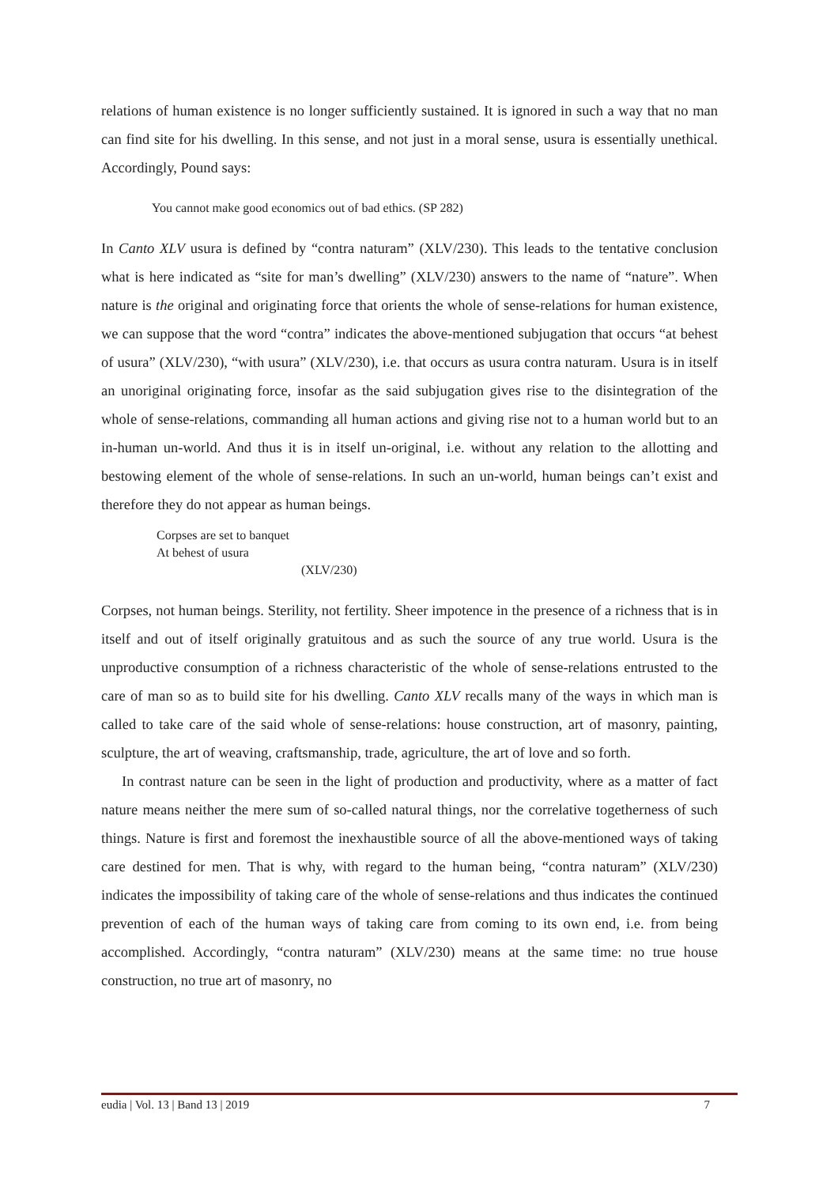relations of human existence is no longer sufficiently sustained. It is ignored in such a way that no man can find site for his dwelling. In this sense, and not just in a moral sense, usura is essentially unethical. Accordingly, Pound says:
You cannot make good economics out of bad ethics. (SP 282)
In Canto XLV usura is defined by “contra naturam” (XLV/230). This leads to the tentative conclusion what is here indicated as “site for man’s dwelling” (XLV/230) answers to the name of “nature”. When nature is the original and originating force that orients the whole of sense-relations for human existence, we can suppose that the word “contra” indicates the above-mentioned subjugation that occurs “at behest of usura” (XLV/230), “with usura” (XLV/230), i.e. that occurs as usura contra naturam. Usura is in itself an unoriginal originating force, insofar as the said subjugation gives rise to the disintegration of the whole of sense-relations, commanding all human actions and giving rise not to a human world but to an in-human un-world. And thus it is in itself un-original, i.e. without any relation to the allotting and bestowing element of the whole of sense-relations. In such an un-world, human beings can’t exist and therefore they do not appear as human beings.
Corpses are set to banquet
At behest of usura
(XLV/230)
Corpses, not human beings. Sterility, not fertility. Sheer impotence in the presence of a richness that is in itself and out of itself originally gratuitous and as such the source of any true world. Usura is the unproductive consumption of a richness characteristic of the whole of sense-relations entrusted to the care of man so as to build site for his dwelling. Canto XLV recalls many of the ways in which man is called to take care of the said whole of sense-relations: house construction, art of masonry, painting, sculpture, the art of weaving, craftsmanship, trade, agriculture, the art of love and so forth.
In contrast nature can be seen in the light of production and productivity, where as a matter of fact nature means neither the mere sum of so-called natural things, nor the correlative togetherness of such things. Nature is first and foremost the inexhaustible source of all the above-mentioned ways of taking care destined for men. That is why, with regard to the human being, “contra naturam” (XLV/230) indicates the impossibility of taking care of the whole of sense-relations and thus indicates the continued prevention of each of the human ways of taking care from coming to its own end, i.e. from being accomplished. Accordingly, “contra naturam” (XLV/230) means at the same time: no true house construction, no true art of masonry, no
eudia | Vol. 13 | Band 13 | 2019 7